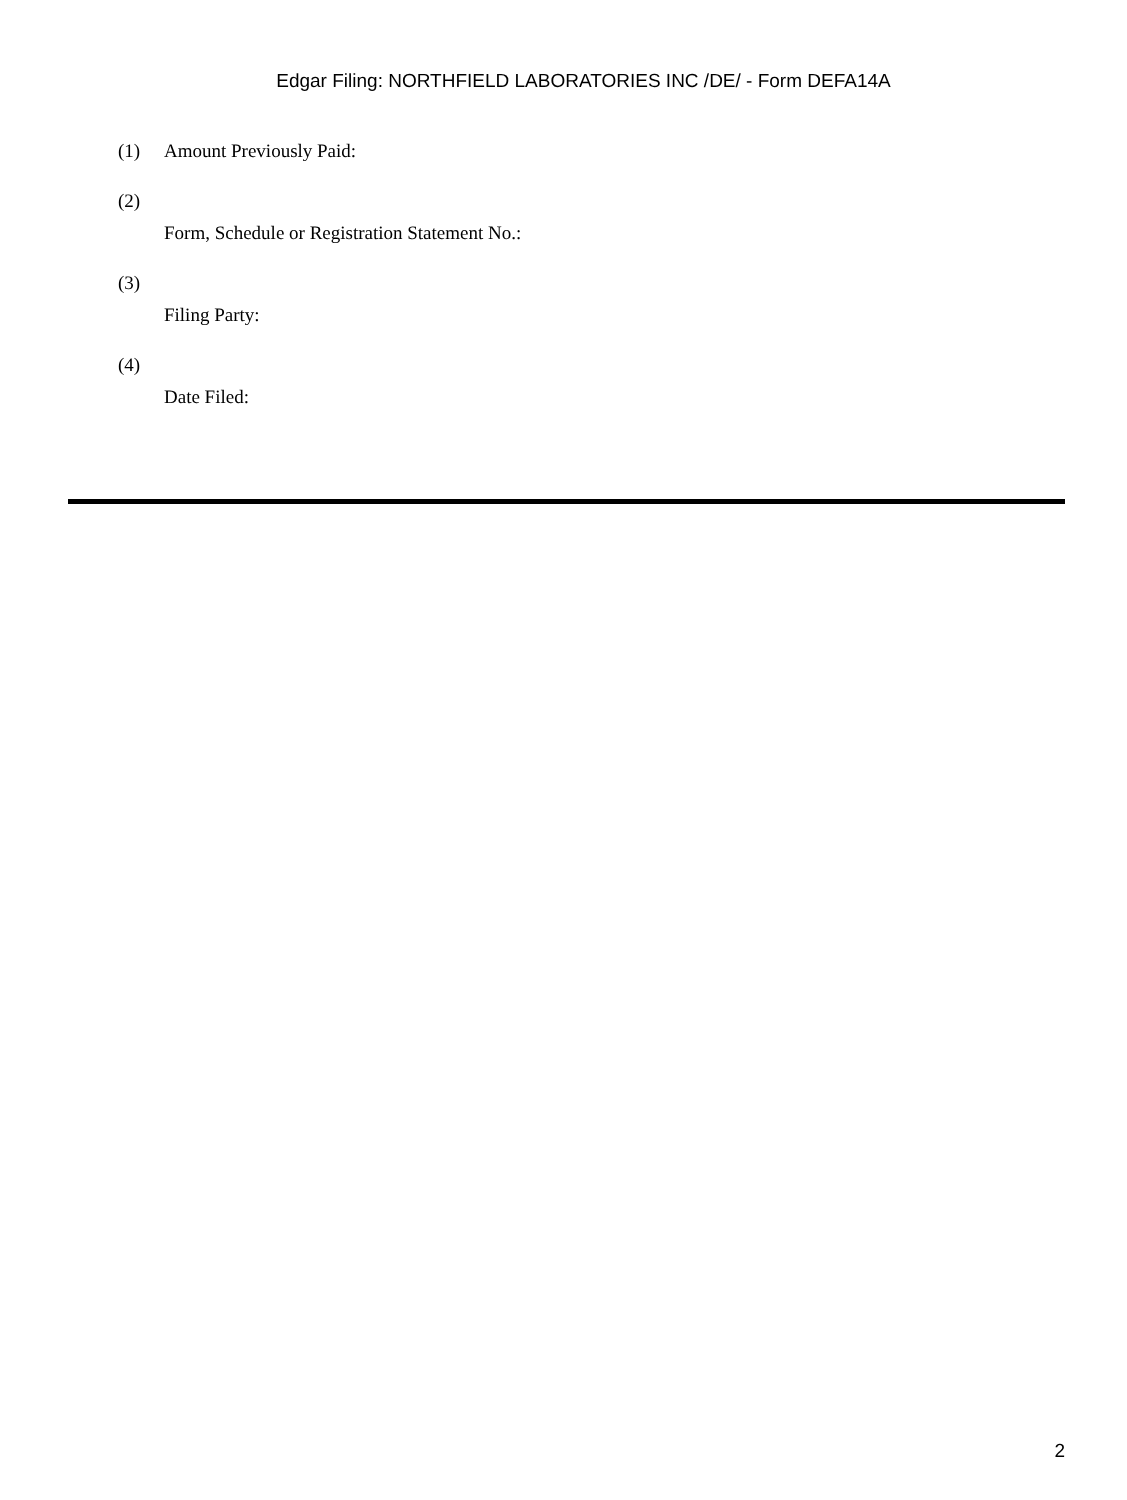Edgar Filing: NORTHFIELD LABORATORIES INC /DE/ - Form DEFA14A
(1) Amount Previously Paid:
(2)
Form, Schedule or Registration Statement No.:
(3)
Filing Party:
(4)
Date Filed:
2